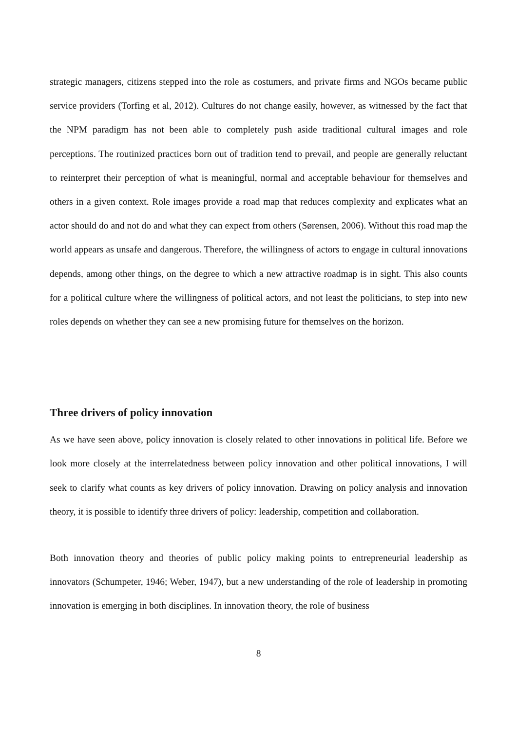strategic managers, citizens stepped into the role as costumers, and private firms and NGOs became public service providers (Torfing et al, 2012). Cultures do not change easily, however, as witnessed by the fact that the NPM paradigm has not been able to completely push aside traditional cultural images and role perceptions. The routinized practices born out of tradition tend to prevail, and people are generally reluctant to reinterpret their perception of what is meaningful, normal and acceptable behaviour for themselves and others in a given context. Role images provide a road map that reduces complexity and explicates what an actor should do and not do and what they can expect from others (Sørensen, 2006). Without this road map the world appears as unsafe and dangerous. Therefore, the willingness of actors to engage in cultural innovations depends, among other things, on the degree to which a new attractive roadmap is in sight. This also counts for a political culture where the willingness of political actors, and not least the politicians, to step into new roles depends on whether they can see a new promising future for themselves on the horizon.
Three drivers of policy innovation
As we have seen above, policy innovation is closely related to other innovations in political life. Before we look more closely at the interrelatedness between policy innovation and other political innovations, I will seek to clarify what counts as key drivers of policy innovation. Drawing on policy analysis and innovation theory, it is possible to identify three drivers of policy: leadership, competition and collaboration.
Both innovation theory and theories of public policy making points to entrepreneurial leadership as innovators (Schumpeter, 1946; Weber, 1947), but a new understanding of the role of leadership in promoting innovation is emerging in both disciplines. In innovation theory, the role of business
8